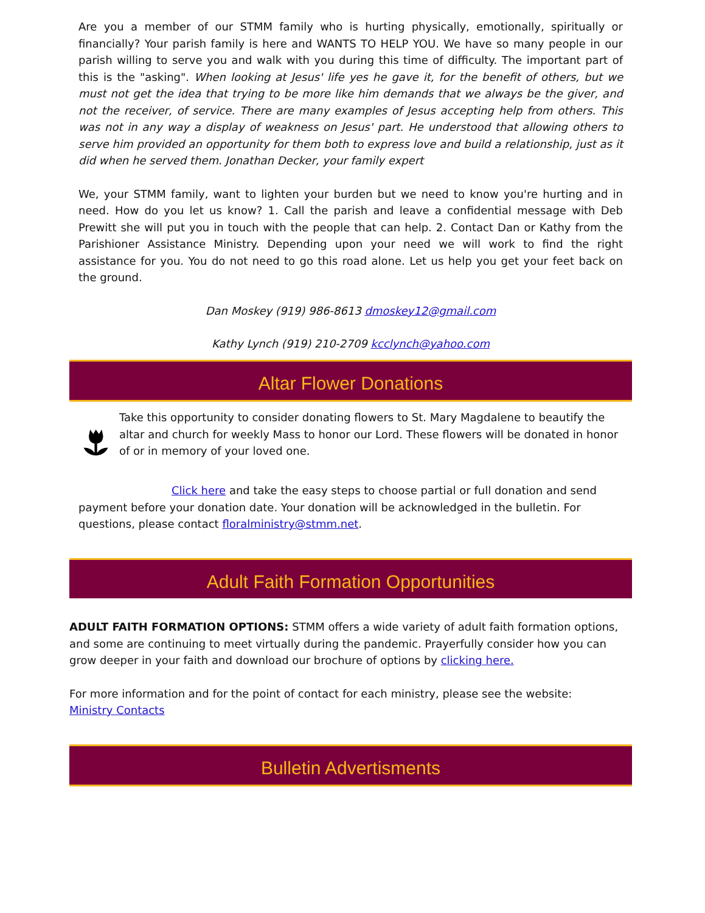Are you a member of our STMM family who is hurting physically, emotionally, spiritually or financially? Your parish family is here and WANTS TO HELP YOU. We have so many people in our parish willing to serve you and walk with you during this time of difficulty. The important part of this is the "asking". When looking at Jesus' life yes he gave it, for the benefit of others, but we must not get the idea that trying to be more like him demands that we always be the giver, and not the receiver, of service. There are many examples of Jesus accepting help from others. This was not in any way a display of weakness on Jesus' part. He understood that allowing others to serve him provided an opportunity for them both to express love and build a relationship, just as it did when he served them. Jonathan Decker, your family expert
We, your STMM family, want to lighten your burden but we need to know you're hurting and in need. How do you let us know? 1. Call the parish and leave a confidential message with Deb Prewitt she will put you in touch with the people that can help. 2. Contact Dan or Kathy from the Parishioner Assistance Ministry. Depending upon your need we will work to find the right assistance for you. You do not need to go this road alone. Let us help you get your feet back on the ground.
Dan Moskey (919) 986-8613 dmoskey12@gmail.com
Kathy Lynch (919) 210-2709 kcclynch@yahoo.com
Altar Flower Donations
Take this opportunity to consider donating flowers to St. Mary Magdalene to beautify the altar and church for weekly Mass to honor our Lord. These flowers will be donated in honor of or in memory of your loved one.
Click here and take the easy steps to choose partial or full donation and send payment before your donation date. Your donation will be acknowledged in the bulletin. For questions, please contact floralministry@stmm.net.
Adult Faith Formation Opportunities
ADULT FAITH FORMATION OPTIONS: STMM offers a wide variety of adult faith formation options, and some are continuing to meet virtually during the pandemic. Prayerfully consider how you can grow deeper in your faith and download our brochure of options by clicking here.
For more information and for the point of contact for each ministry, please see the website:
Ministry Contacts
Bulletin Advertisments